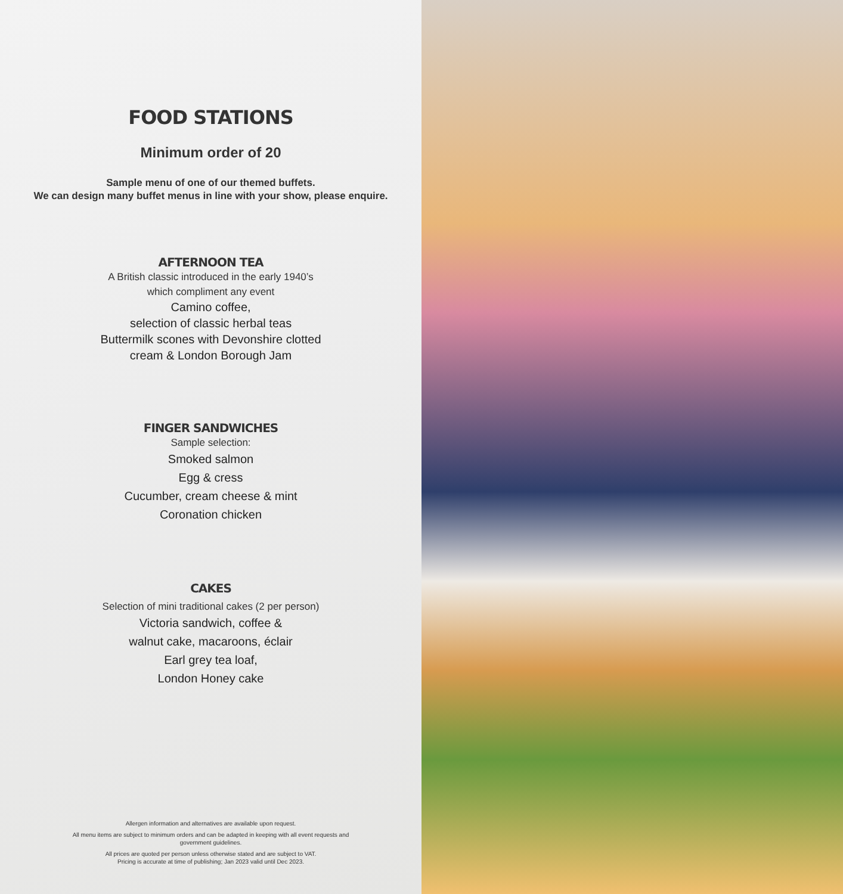FOOD STATIONS
Minimum order of 20
Sample menu of one of our themed buffets.
We can design many buffet menus in line with your show, please enquire.
AFTERNOON TEA
A British classic introduced in the early 1940’s
which compliment any event
Camino coffee,
selection of classic herbal teas
Buttermilk scones with Devonshire clotted
cream & London Borough Jam
FINGER SANDWICHES
Sample selection:
Smoked salmon
Egg & cress
Cucumber, cream cheese & mint
Coronation chicken
CAKES
Selection of mini traditional cakes (2 per person)
Victoria sandwich, coffee &
walnut cake, macaroons, éclair
Earl grey tea loaf,
London Honey cake
Allergen information and alternatives are available upon request.
All menu items are subject to minimum orders and can be adapted in keeping with all event requests and government guidelines.
All prices are quoted per person unless otherwise stated and are subject to VAT.
Pricing is accurate at time of publishing; Jan 2023 valid until Dec 2023.